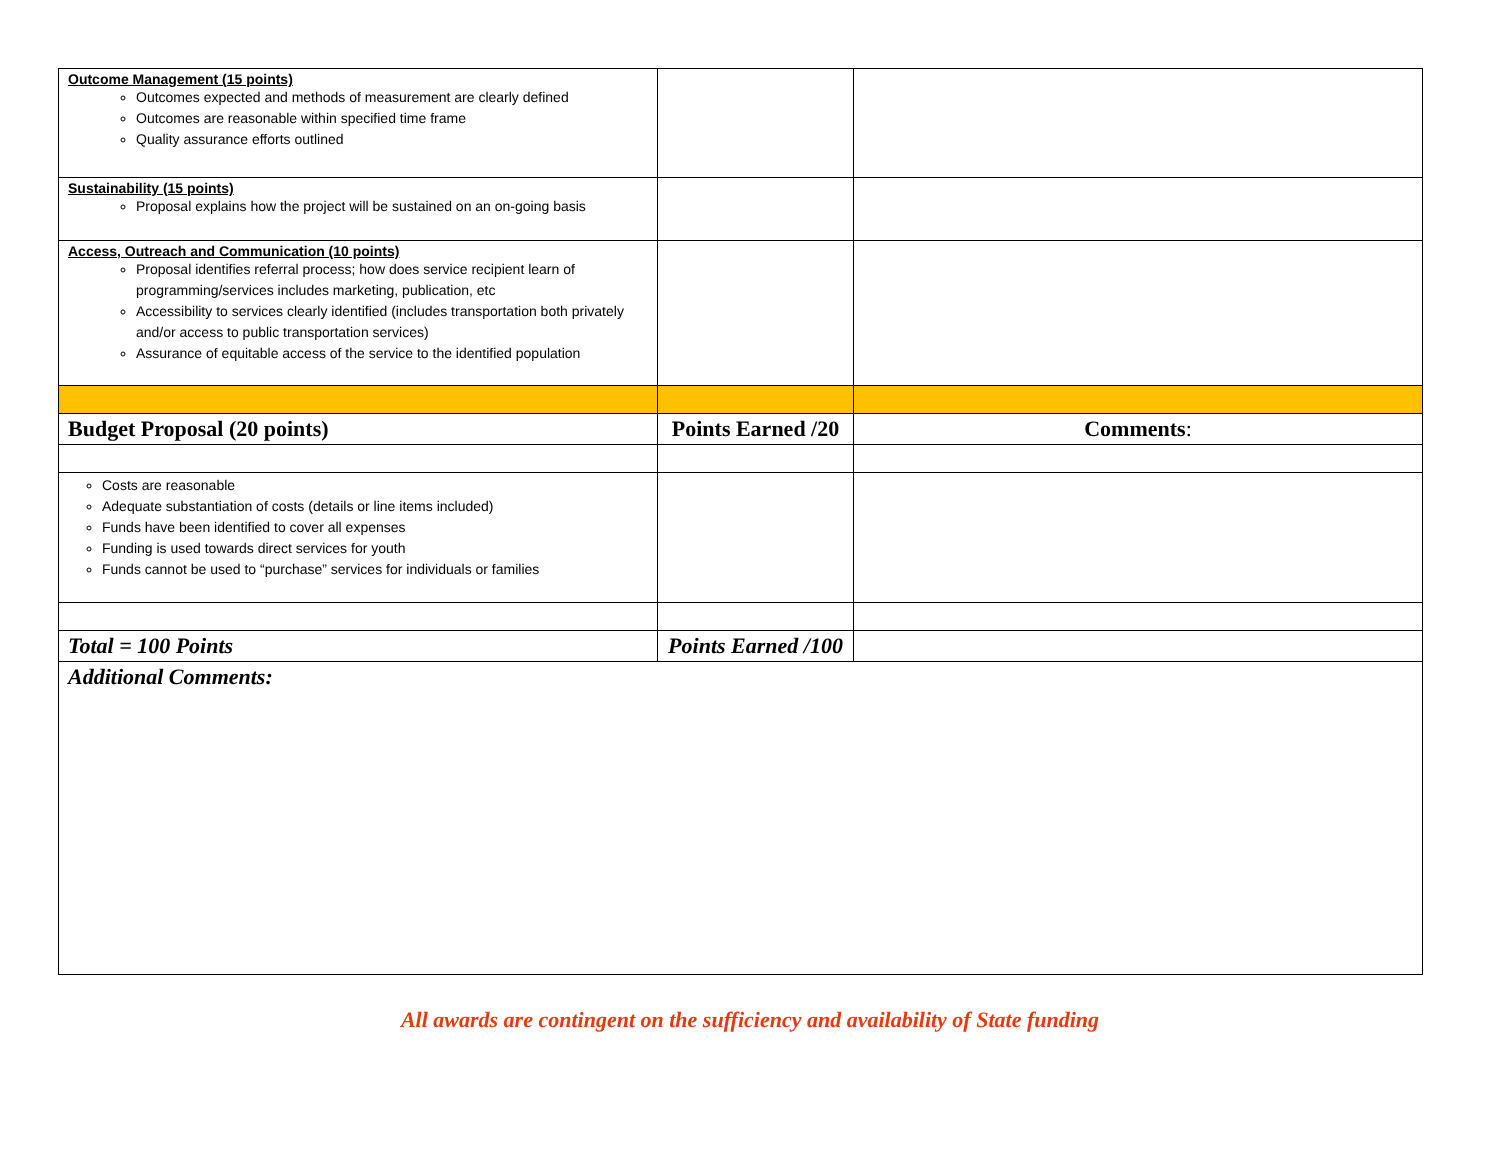| Outcome Management (15 points) Outcomes expected and methods of measurement are clearly defined Outcomes are reasonable within specified time frame Quality assurance efforts outlined | | |
| Sustainability (15 points) Proposal explains how the project will be sustained on an on-going basis | | |
| Access, Outreach and Communication (10 points) Proposal identifies referral process; how does service recipient learn of programming/services includes marketing, publication, etc Accessibility to services clearly identified (includes transportation both privately and/or access to public transportation services) Assurance of equitable access of the service to the identified population | | |
| Budget Proposal (20 points) | Points Earned /20 | Comments : |
| Costs are reasonable Adequate substantiation of costs (details or line items included) Funds have been identified to cover all expenses Funding is used towards direct services for youth Funds cannot be used to “purchase” services for individuals or families | | |
| Total = 100 Points | Points Earned /100 | |
| Additional Comments: | | |
All awards are contingent on the sufficiency and availability of State funding